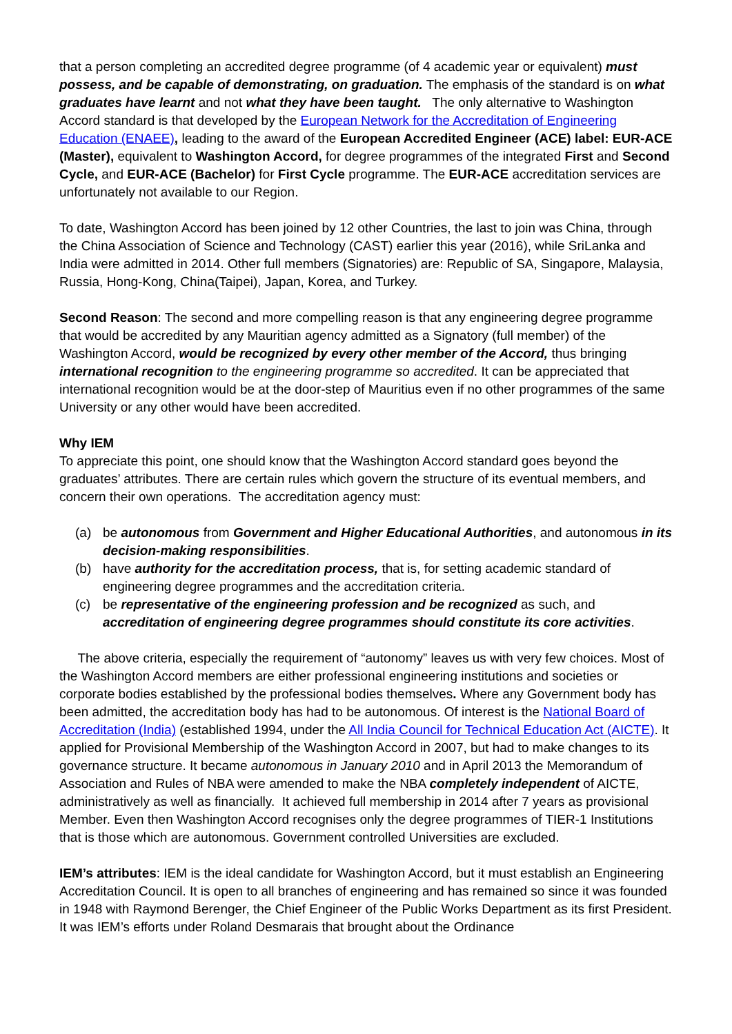that a person completing an accredited degree programme (of 4 academic year or equivalent) must possess, and be capable of demonstrating, on graduation. The emphasis of the standard is on what graduates have learnt and not what they have been taught. The only alternative to Washington Accord standard is that developed by the European Network for the Accreditation of Engineering Education (ENAEE), leading to the award of the European Accredited Engineer (ACE) label: EUR-ACE (Master), equivalent to Washington Accord, for degree programmes of the integrated First and Second Cycle, and EUR-ACE (Bachelor) for First Cycle programme. The EUR-ACE accreditation services are unfortunately not available to our Region.
To date, Washington Accord has been joined by 12 other Countries, the last to join was China, through the China Association of Science and Technology (CAST) earlier this year (2016), while SriLanka and India were admitted in 2014. Other full members (Signatories) are: Republic of SA, Singapore, Malaysia, Russia, Hong-Kong, China(Taipei), Japan, Korea, and Turkey.
Second Reason: The second and more compelling reason is that any engineering degree programme that would be accredited by any Mauritian agency admitted as a Signatory (full member) of the Washington Accord, would be recognized by every other member of the Accord, thus bringing international recognition to the engineering programme so accredited. It can be appreciated that international recognition would be at the door-step of Mauritius even if no other programmes of the same University or any other would have been accredited.
Why IEM
To appreciate this point, one should know that the Washington Accord standard goes beyond the graduates’ attributes. There are certain rules which govern the structure of its eventual members, and concern their own operations. The accreditation agency must:
(a) be autonomous from Government and Higher Educational Authorities, and autonomous in its decision-making responsibilities.
(b) have authority for the accreditation process, that is, for setting academic standard of engineering degree programmes and the accreditation criteria.
(c) be representative of the engineering profession and be recognized as such, and accreditation of engineering degree programmes should constitute its core activities.
The above criteria, especially the requirement of “autonomy” leaves us with very few choices. Most of the Washington Accord members are either professional engineering institutions and societies or corporate bodies established by the professional bodies themselves. Where any Government body has been admitted, the accreditation body has had to be autonomous. Of interest is the National Board of Accreditation (India) (established 1994, under the All India Council for Technical Education Act (AICTE). It applied for Provisional Membership of the Washington Accord in 2007, but had to make changes to its governance structure. It became autonomous in January 2010 and in April 2013 the Memorandum of Association and Rules of NBA were amended to make the NBA completely independent of AICTE, administratively as well as financially. It achieved full membership in 2014 after 7 years as provisional Member. Even then Washington Accord recognises only the degree programmes of TIER-1 Institutions that is those which are autonomous. Government controlled Universities are excluded.
IEM’s attributes: IEM is the ideal candidate for Washington Accord, but it must establish an Engineering Accreditation Council. It is open to all branches of engineering and has remained so since it was founded in 1948 with Raymond Berenger, the Chief Engineer of the Public Works Department as its first President. It was IEM’s efforts under Roland Desmarais that brought about the Ordinance